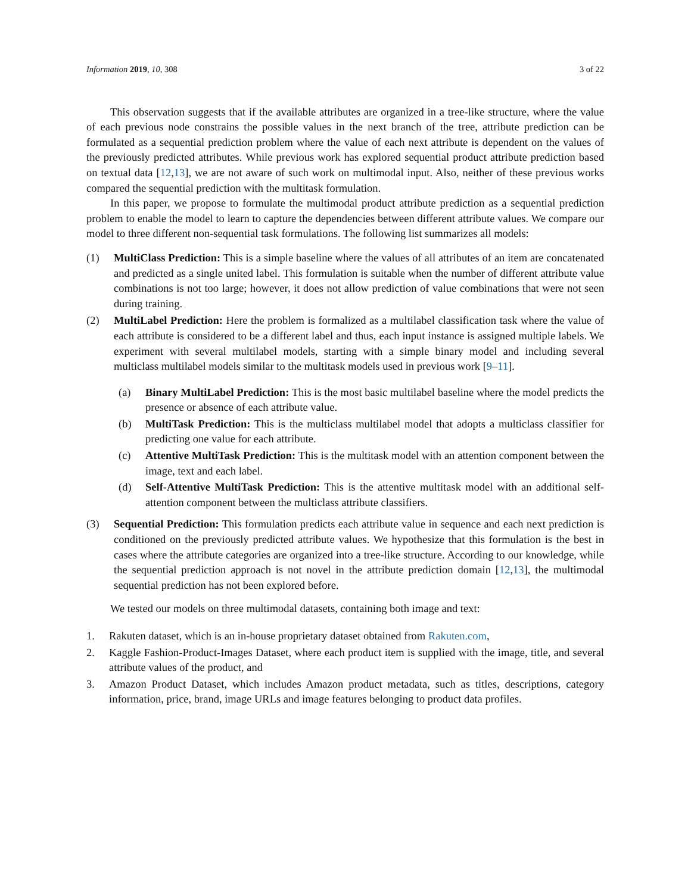Information 2019, 10, 308 3 of 22
This observation suggests that if the available attributes are organized in a tree-like structure, where the value of each previous node constrains the possible values in the next branch of the tree, attribute prediction can be formulated as a sequential prediction problem where the value of each next attribute is dependent on the values of the previously predicted attributes. While previous work has explored sequential product attribute prediction based on textual data [12,13], we are not aware of such work on multimodal input. Also, neither of these previous works compared the sequential prediction with the multitask formulation.
In this paper, we propose to formulate the multimodal product attribute prediction as a sequential prediction problem to enable the model to learn to capture the dependencies between different attribute values. We compare our model to three different non-sequential task formulations. The following list summarizes all models:
(1) MultiClass Prediction: This is a simple baseline where the values of all attributes of an item are concatenated and predicted as a single united label. This formulation is suitable when the number of different attribute value combinations is not too large; however, it does not allow prediction of value combinations that were not seen during training.
(2) MultiLabel Prediction: Here the problem is formalized as a multilabel classification task where the value of each attribute is considered to be a different label and thus, each input instance is assigned multiple labels. We experiment with several multilabel models, starting with a simple binary model and including several multiclass multilabel models similar to the multitask models used in previous work [9–11].
(a) Binary MultiLabel Prediction: This is the most basic multilabel baseline where the model predicts the presence or absence of each attribute value.
(b) MultiTask Prediction: This is the multiclass multilabel model that adopts a multiclass classifier for predicting one value for each attribute.
(c) Attentive MultiTask Prediction: This is the multitask model with an attention component between the image, text and each label.
(d) Self-Attentive MultiTask Prediction: This is the attentive multitask model with an additional self-attention component between the multiclass attribute classifiers.
(3) Sequential Prediction: This formulation predicts each attribute value in sequence and each next prediction is conditioned on the previously predicted attribute values. We hypothesize that this formulation is the best in cases where the attribute categories are organized into a tree-like structure. According to our knowledge, while the sequential prediction approach is not novel in the attribute prediction domain [12,13], the multimodal sequential prediction has not been explored before.
We tested our models on three multimodal datasets, containing both image and text:
1. Rakuten dataset, which is an in-house proprietary dataset obtained from Rakuten.com,
2. Kaggle Fashion-Product-Images Dataset, where each product item is supplied with the image, title, and several attribute values of the product, and
3. Amazon Product Dataset, which includes Amazon product metadata, such as titles, descriptions, category information, price, brand, image URLs and image features belonging to product data profiles.